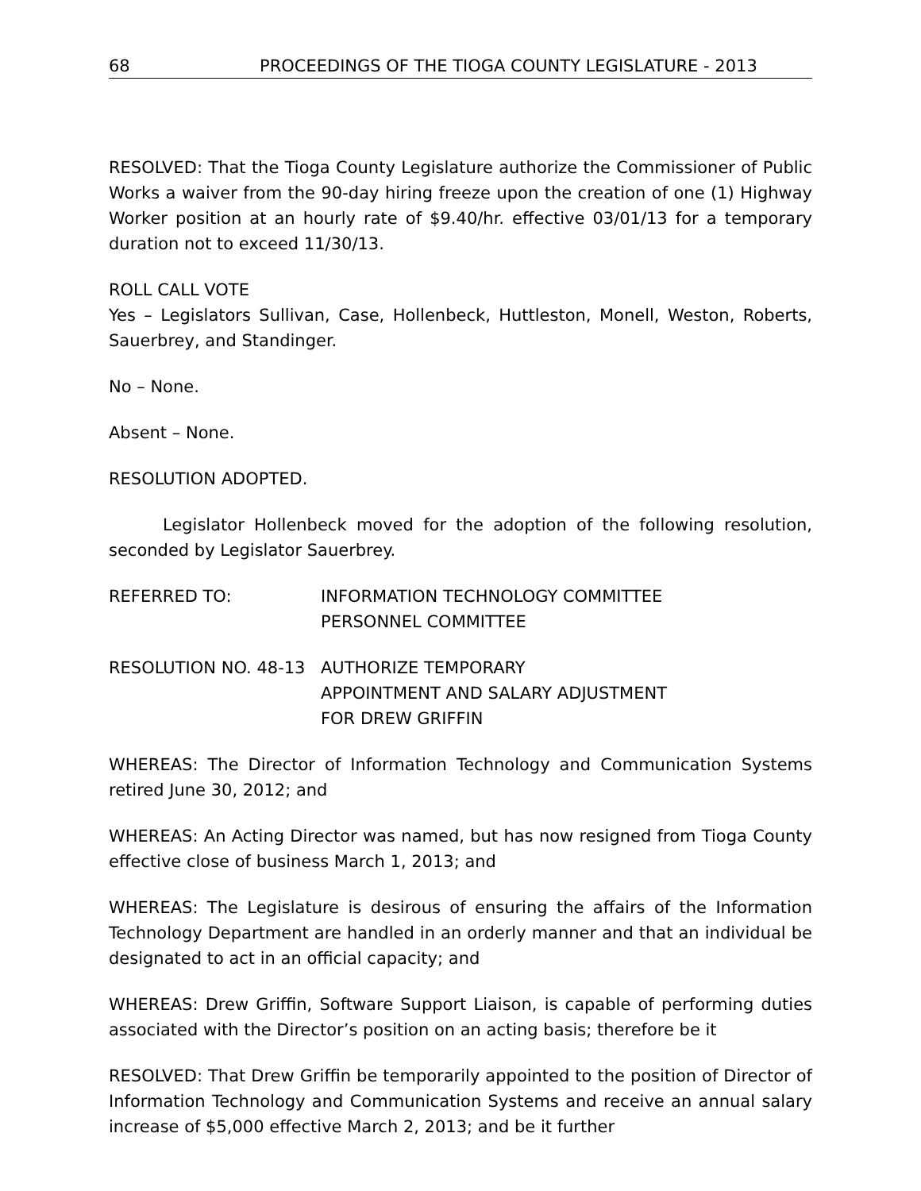68 PROCEEDINGS OF THE TIOGA COUNTY LEGISLATURE - 2013
RESOLVED: That the Tioga County Legislature authorize the Commissioner of Public Works a waiver from the 90-day hiring freeze upon the creation of one (1) Highway Worker position at an hourly rate of $9.40/hr. effective 03/01/13 for a temporary duration not to exceed 11/30/13.
ROLL CALL VOTE
Yes – Legislators Sullivan, Case, Hollenbeck, Huttleston, Monell, Weston, Roberts, Sauerbrey, and Standinger.
No – None.
Absent – None.
RESOLUTION ADOPTED.
Legislator Hollenbeck moved for the adoption of the following resolution, seconded by Legislator Sauerbrey.
REFERRED TO: INFORMATION TECHNOLOGY COMMITTEE
PERSONNEL COMMITTEE
RESOLUTION NO. 48-13 AUTHORIZE TEMPORARY
APPOINTMENT AND SALARY ADJUSTMENT
FOR DREW GRIFFIN
WHEREAS: The Director of Information Technology and Communication Systems retired June 30, 2012; and
WHEREAS: An Acting Director was named, but has now resigned from Tioga County effective close of business March 1, 2013; and
WHEREAS: The Legislature is desirous of ensuring the affairs of the Information Technology Department are handled in an orderly manner and that an individual be designated to act in an official capacity; and
WHEREAS: Drew Griffin, Software Support Liaison, is capable of performing duties associated with the Director’s position on an acting basis; therefore be it
RESOLVED: That Drew Griffin be temporarily appointed to the position of Director of Information Technology and Communication Systems and receive an annual salary increase of $5,000 effective March 2, 2013; and be it further